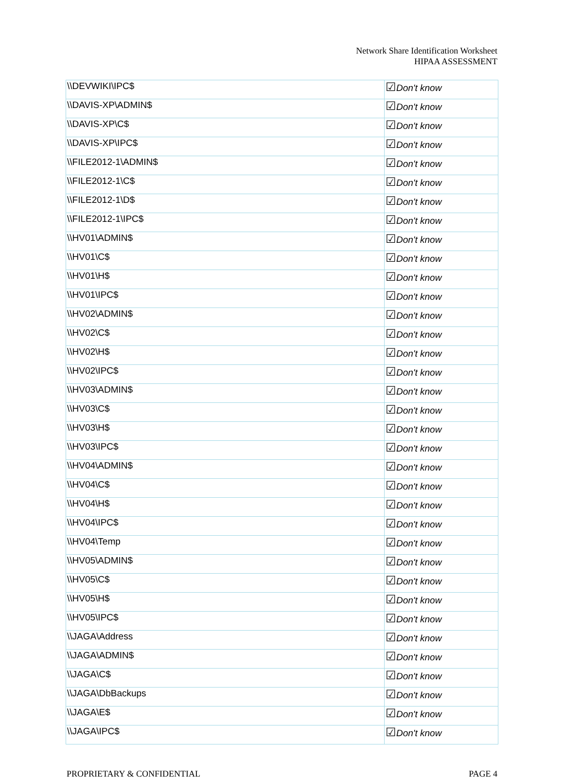Network Share Identification Worksheet
HIPAA ASSESSMENT
| \\DEVWIKI\IPC$ | ☑ Don't know |
| \\DAVIS-XP\ADMIN$ | ☑ Don't know |
| \\DAVIS-XP\C$ | ☑ Don't know |
| \\DAVIS-XP\IPC$ | ☑ Don't know |
| \\FILE2012-1\ADMIN$ | ☑ Don't know |
| \\FILE2012-1\C$ | ☑ Don't know |
| \\FILE2012-1\D$ | ☑ Don't know |
| \\FILE2012-1\IPC$ | ☑ Don't know |
| \\HV01\ADMIN$ | ☑ Don't know |
| \\HV01\C$ | ☑ Don't know |
| \\HV01\H$ | ☑ Don't know |
| \\HV01\IPC$ | ☑ Don't know |
| \\HV02\ADMIN$ | ☑ Don't know |
| \\HV02\C$ | ☑ Don't know |
| \\HV02\H$ | ☑ Don't know |
| \\HV02\IPC$ | ☑ Don't know |
| \\HV03\ADMIN$ | ☑ Don't know |
| \\HV03\C$ | ☑ Don't know |
| \\HV03\H$ | ☑ Don't know |
| \\HV03\IPC$ | ☑ Don't know |
| \\HV04\ADMIN$ | ☑ Don't know |
| \\HV04\C$ | ☑ Don't know |
| \\HV04\H$ | ☑ Don't know |
| \\HV04\IPC$ | ☑ Don't know |
| \\HV04\Temp | ☑ Don't know |
| \\HV05\ADMIN$ | ☑ Don't know |
| \\HV05\C$ | ☑ Don't know |
| \\HV05\H$ | ☑ Don't know |
| \\HV05\IPC$ | ☑ Don't know |
| \\JAGA\Address | ☑ Don't know |
| \\JAGA\ADMIN$ | ☑ Don't know |
| \\JAGA\C$ | ☑ Don't know |
| \\JAGA\DbBackups | ☑ Don't know |
| \\JAGA\E$ | ☑ Don't know |
| \\JAGA\IPC$ | ☑ Don't know |
PROPRIETARY & CONFIDENTIAL PAGE 4